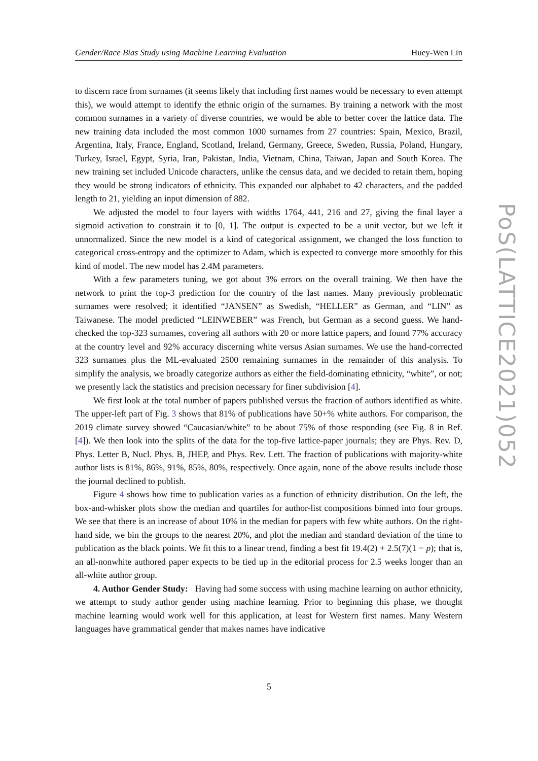Gender/Race Bias Study using Machine Learning Evaluation Huey-Wen Lin
to discern race from surnames (it seems likely that including first names would be necessary to even attempt this), we would attempt to identify the ethnic origin of the surnames. By training a network with the most common surnames in a variety of diverse countries, we would be able to better cover the lattice data. The new training data included the most common 1000 surnames from 27 countries: Spain, Mexico, Brazil, Argentina, Italy, France, England, Scotland, Ireland, Germany, Greece, Sweden, Russia, Poland, Hungary, Turkey, Israel, Egypt, Syria, Iran, Pakistan, India, Vietnam, China, Taiwan, Japan and South Korea. The new training set included Unicode characters, unlike the census data, and we decided to retain them, hoping they would be strong indicators of ethnicity. This expanded our alphabet to 42 characters, and the padded length to 21, yielding an input dimension of 882.
We adjusted the model to four layers with widths 1764, 441, 216 and 27, giving the final layer a sigmoid activation to constrain it to [0, 1]. The output is expected to be a unit vector, but we left it unnormalized. Since the new model is a kind of categorical assignment, we changed the loss function to categorical cross-entropy and the optimizer to Adam, which is expected to converge more smoothly for this kind of model. The new model has 2.4M parameters.
With a few parameters tuning, we got about 3% errors on the overall training. We then have the network to print the top-3 prediction for the country of the last names. Many previously problematic surnames were resolved; it identified “JANSEN” as Swedish, “HELLER” as German, and “LIN” as Taiwanese. The model predicted “LEINWEBER” was French, but German as a second guess. We hand-checked the top-323 surnames, covering all authors with 20 or more lattice papers, and found 77% accuracy at the country level and 92% accuracy discerning white versus Asian surnames. We use the hand-corrected 323 surnames plus the ML-evaluated 2500 remaining surnames in the remainder of this analysis. To simplify the analysis, we broadly categorize authors as either the field-dominating ethnicity, “white”, or not; we presently lack the statistics and precision necessary for finer subdivision [4].
We first look at the total number of papers published versus the fraction of authors identified as white. The upper-left part of Fig. 3 shows that 81% of publications have 50+% white authors. For comparison, the 2019 climate survey showed “Caucasian/white” to be about 75% of those responding (see Fig. 8 in Ref. [4]). We then look into the splits of the data for the top-five lattice-paper journals; they are Phys. Rev. D, Phys. Letter B, Nucl. Phys. B, JHEP, and Phys. Rev. Lett. The fraction of publications with majority-white author lists is 81%, 86%, 91%, 85%, 80%, respectively. Once again, none of the above results include those the journal declined to publish.
Figure 4 shows how time to publication varies as a function of ethnicity distribution. On the left, the box-and-whisker plots show the median and quartiles for author-list compositions binned into four groups. We see that there is an increase of about 10% in the median for papers with few white authors. On the right-hand side, we bin the groups to the nearest 20%, and plot the median and standard deviation of the time to publication as the black points. We fit this to a linear trend, finding a best fit 19.4(2) + 2.5(7)(1 − p); that is, an all-nonwhite authored paper expects to be tied up in the editorial process for 2.5 weeks longer than an all-white author group.
4. Author Gender Study: Having had some success with using machine learning on author ethnicity, we attempt to study author gender using machine learning. Prior to beginning this phase, we thought machine learning would work well for this application, at least for Western first names. Many Western languages have grammatical gender that makes names have indicative
PoS(LATTICE2021)052
5